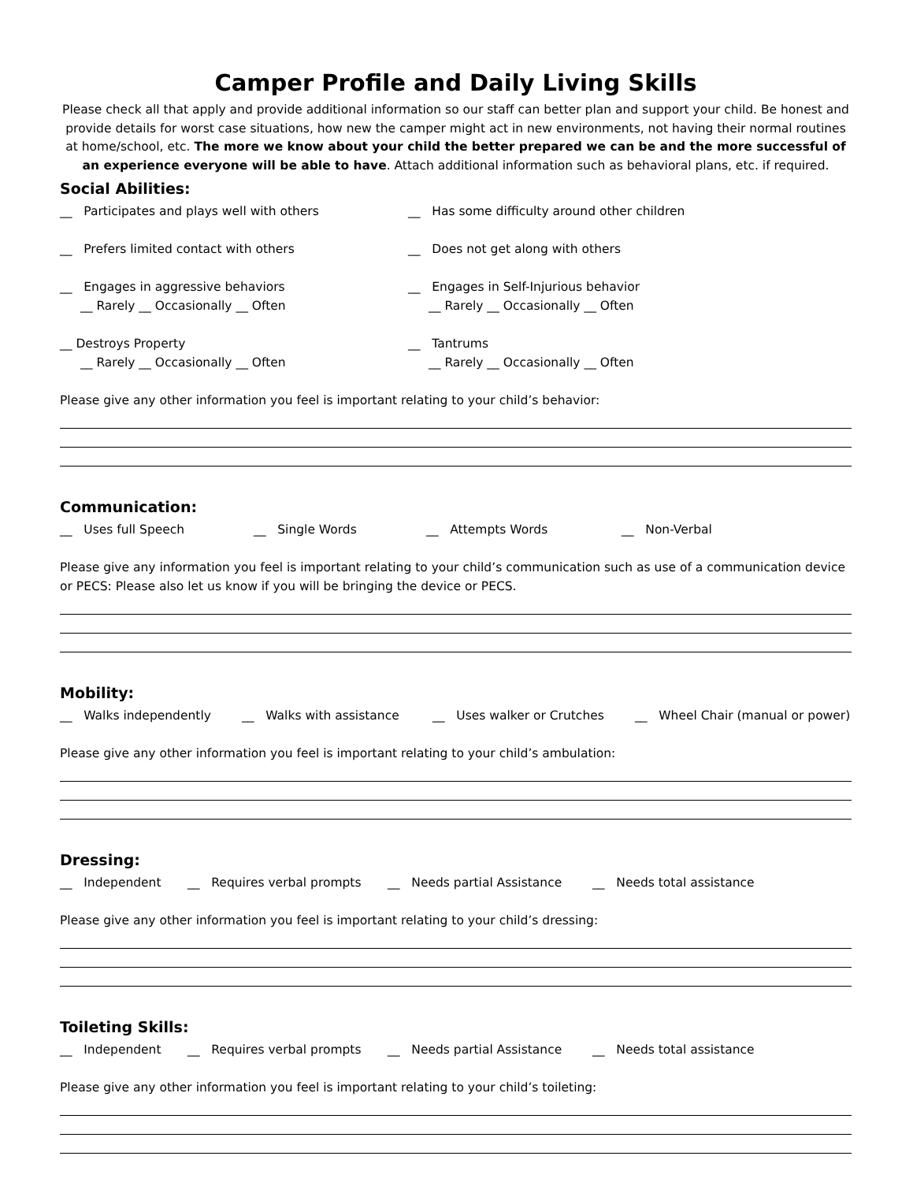Camper Profile and Daily Living Skills
Please check all that apply and provide additional information so our staff can better plan and support your child. Be honest and provide details for worst case situations, how new the camper might act in new environments, not having their normal routines at home/school, etc. The more we know about your child the better prepared we can be and the more successful of an experience everyone will be able to have. Attach additional information such as behavioral plans, etc. if required.
Social Abilities:
__ Participates and plays well with others
__ Has some difficulty around other children
__ Prefers limited contact with others
__ Does not get along with others
__ Engages in aggressive behaviors
__ Rarely __ Occasionally __ Often
__ Engages in Self-Injurious behavior
__ Rarely __ Occasionally __ Often
__ Destroys Property
__ Rarely __ Occasionally __ Often
__ Tantrums
__ Rarely __ Occasionally __ Often
Please give any other information you feel is important relating to your child’s behavior:
Communication:
__ Uses full Speech __ Single Words __ Attempts Words __ Non-Verbal
Please give any information you feel is important relating to your child’s communication such as use of a communication device or PECS: Please also let us know if you will be bringing the device or PECS.
Mobility:
__ Walks independently __ Walks with assistance __ Uses walker or Crutches __ Wheel Chair (manual or power)
Please give any other information you feel is important relating to your child’s ambulation:
Dressing:
__ Independent __ Requires verbal prompts __ Needs partial Assistance __ Needs total assistance
Please give any other information you feel is important relating to your child’s dressing:
Toileting Skills:
__ Independent __ Requires verbal prompts __ Needs partial Assistance __ Needs total assistance
Please give any other information you feel is important relating to your child’s toileting: